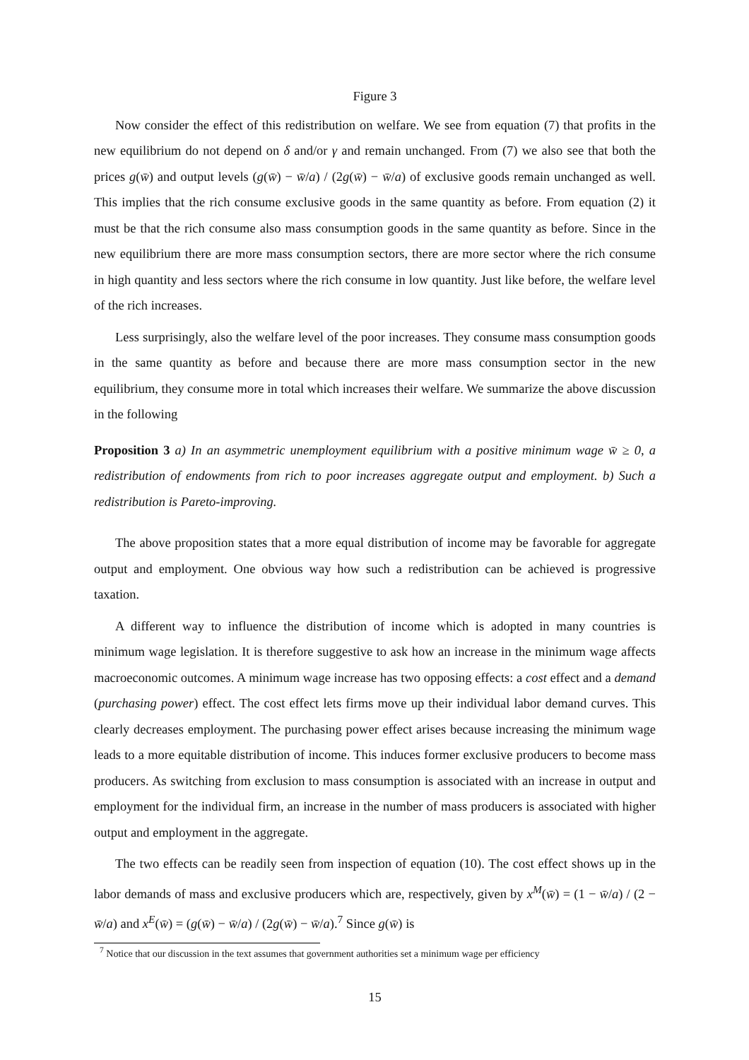Figure 3
Now consider the effect of this redistribution on welfare. We see from equation (7) that profits in the new equilibrium do not depend on δ and/or γ and remain unchanged. From (7) we also see that both the prices g(w̄) and output levels (g(w̄) − w̄/a) / (2g(w̄) − w̄/a) of exclusive goods remain unchanged as well. This implies that the rich consume exclusive goods in the same quantity as before. From equation (2) it must be that the rich consume also mass consumption goods in the same quantity as before. Since in the new equilibrium there are more mass consumption sectors, there are more sector where the rich consume in high quantity and less sectors where the rich consume in low quantity. Just like before, the welfare level of the rich increases.
Less surprisingly, also the welfare level of the poor increases. They consume mass consumption goods in the same quantity as before and because there are more mass consumption sector in the new equilibrium, they consume more in total which increases their welfare. We summarize the above discussion in the following
Proposition 3 a) In an asymmetric unemployment equilibrium with a positive minimum wage w̄ ≥ 0, a redistribution of endowments from rich to poor increases aggregate output and employment. b) Such a redistribution is Pareto-improving.
The above proposition states that a more equal distribution of income may be favorable for aggregate output and employment. One obvious way how such a redistribution can be achieved is progressive taxation.
A different way to influence the distribution of income which is adopted in many countries is minimum wage legislation. It is therefore suggestive to ask how an increase in the minimum wage affects macroeconomic outcomes. A minimum wage increase has two opposing effects: a cost effect and a demand (purchasing power) effect. The cost effect lets firms move up their individual labor demand curves. This clearly decreases employment. The purchasing power effect arises because increasing the minimum wage leads to a more equitable distribution of income. This induces former exclusive producers to become mass producers. As switching from exclusion to mass consumption is associated with an increase in output and employment for the individual firm, an increase in the number of mass producers is associated with higher output and employment in the aggregate.
The two effects can be readily seen from inspection of equation (10). The cost effect shows up in the labor demands of mass and exclusive producers which are, respectively, given by x<sup>M</sup>(w̄) = (1 − w̄/a) / (2 − w̄/a) and x<sup>E</sup>(w̄) = (g(w̄) − w̄/a) / (2g(w̄) − w̄/a).<sup>7</sup> Since g(w̄) is
<sup>7</sup> Notice that our discussion in the text assumes that government authorities set a minimum wage per efficiency
15